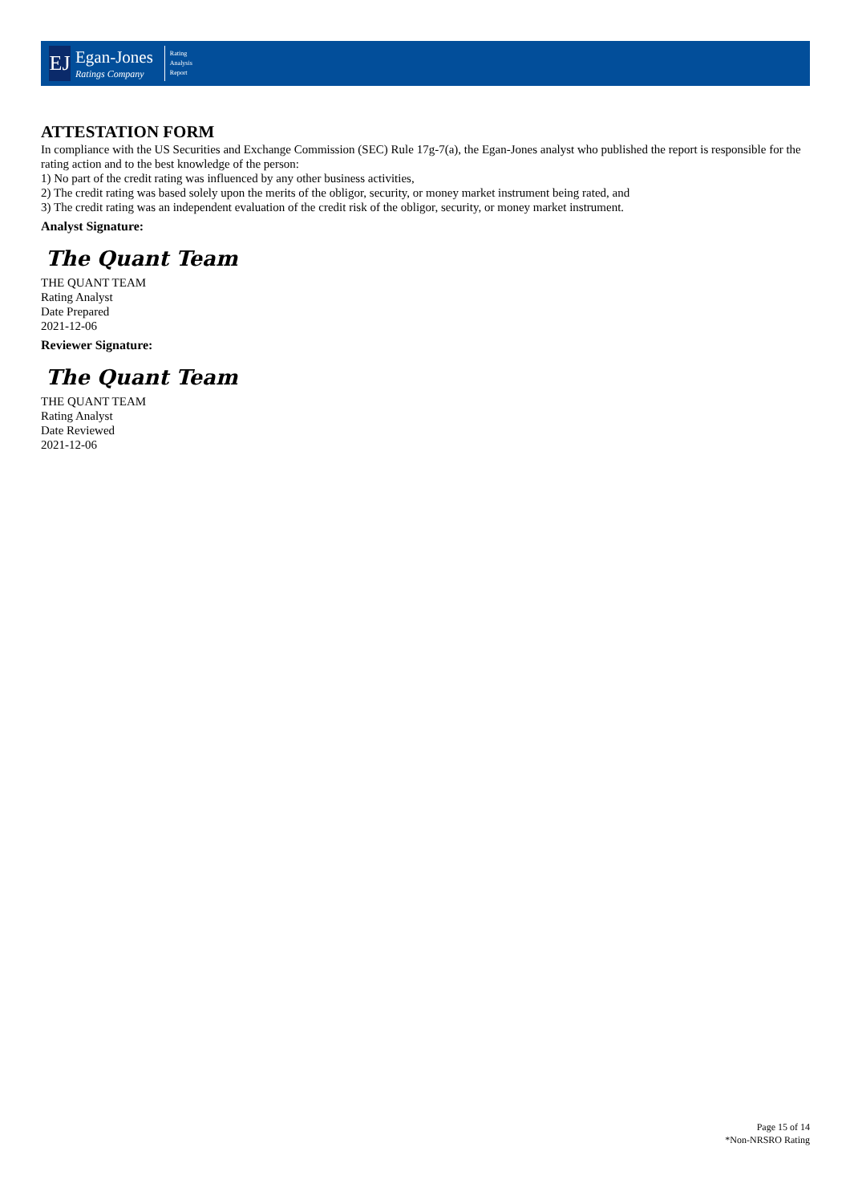EJ
Egan-Jones
Ratings Company
Rating
Analysis
Report
ATTESTATION FORM
In compliance with the US Securities and Exchange Commission (SEC) Rule 17g-7(a), the Egan-Jones analyst who published the report is responsible for the rating action and to the best knowledge of the person:
1) No part of the credit rating was influenced by any other business activities,
2) The credit rating was based solely upon the merits of the obligor, security, or money market instrument being rated, and
3) The credit rating was an independent evaluation of the credit risk of the obligor, security, or money market instrument.
Analyst Signature:
The Quant Team
THE QUANT TEAM
Rating Analyst
Date Prepared
2021-12-06
Reviewer Signature:
The Quant Team
THE QUANT TEAM
Rating Analyst
Date Reviewed
2021-12-06
Page 15 of 14
*Non-NRSRO Rating